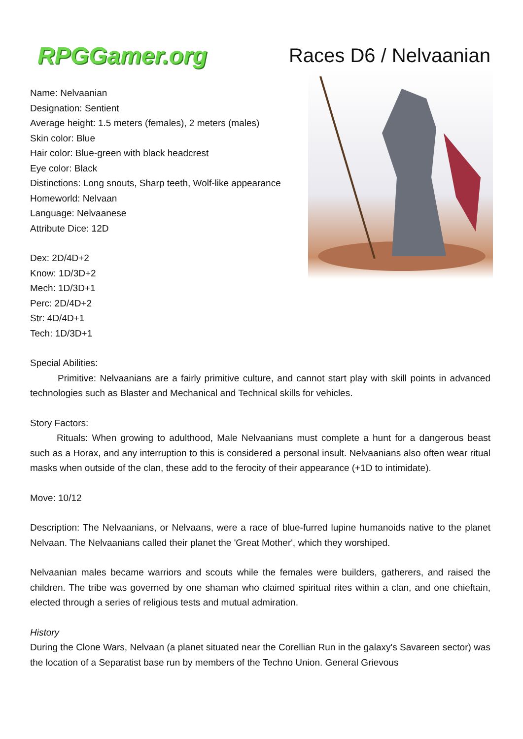RPGGamer.org
Races D6 / Nelvaanian
Name: Nelvaanian
Designation: Sentient
Average height: 1.5 meters (females), 2 meters (males)
Skin color: Blue
Hair color: Blue-green with black headcrest
Eye color: Black
Distinctions: Long snouts, Sharp teeth, Wolf-like appearance
Homeworld: Nelvaan
Language: Nelvaanese
Attribute Dice: 12D
Dex: 2D/4D+2
Know: 1D/3D+2
Mech: 1D/3D+1
Perc: 2D/4D+2
Str: 4D/4D+1
Tech: 1D/3D+1
Special Abilities:
Primitive: Nelvaanians are a fairly primitive culture, and cannot start play with skill points in advanced technologies such as Blaster and Mechanical and Technical skills for vehicles.
Story Factors:
Rituals: When growing to adulthood, Male Nelvaanians must complete a hunt for a dangerous beast such as a Horax, and any interruption to this is considered a personal insult. Nelvaanians also often wear ritual masks when outside of the clan, these add to the ferocity of their appearance (+1D to intimidate).
Move: 10/12
Description: The Nelvaanians, or Nelvaans, were a race of blue-furred lupine humanoids native to the planet Nelvaan. The Nelvaanians called their planet the 'Great Mother', which they worshiped.
Nelvaanian males became warriors and scouts while the females were builders, gatherers, and raised the children. The tribe was governed by one shaman who claimed spiritual rites within a clan, and one chieftain, elected through a series of religious tests and mutual admiration.
History
During the Clone Wars, Nelvaan (a planet situated near the Corellian Run in the galaxy's Savareen sector) was the location of a Separatist base run by members of the Techno Union. General Grievous